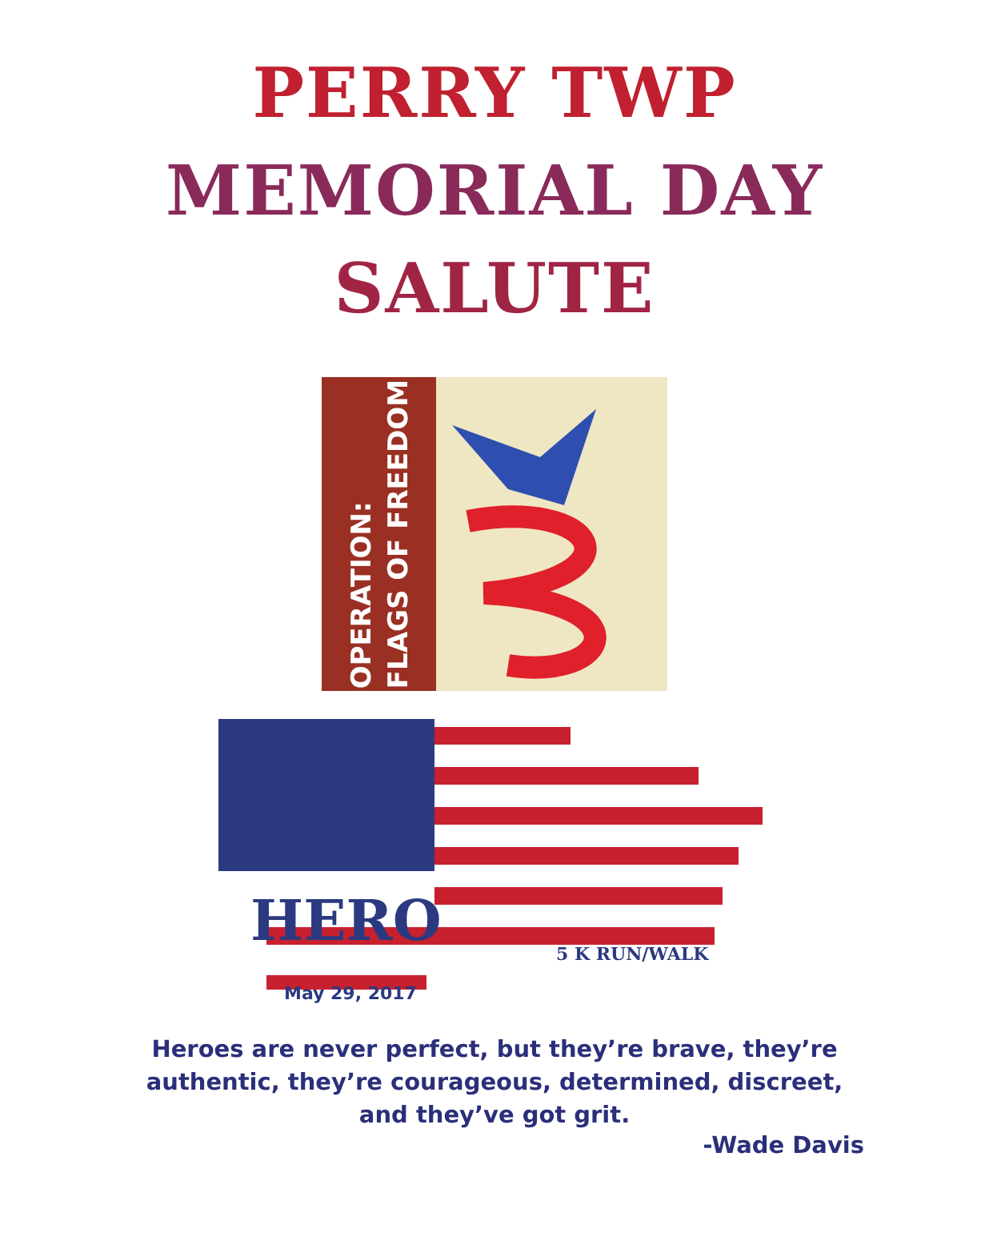PERRY TWP
MEMORIAL DAY
SALUTE
OPERATION:
FLAGS OF FREEDOM
HERO 5 K RUN/WALK
May 29, 2017
Heroes are never perfect, but they’re brave, they’re
authentic, they’re courageous, determined, discreet,
and they’ve got grit.
-Wade Davis